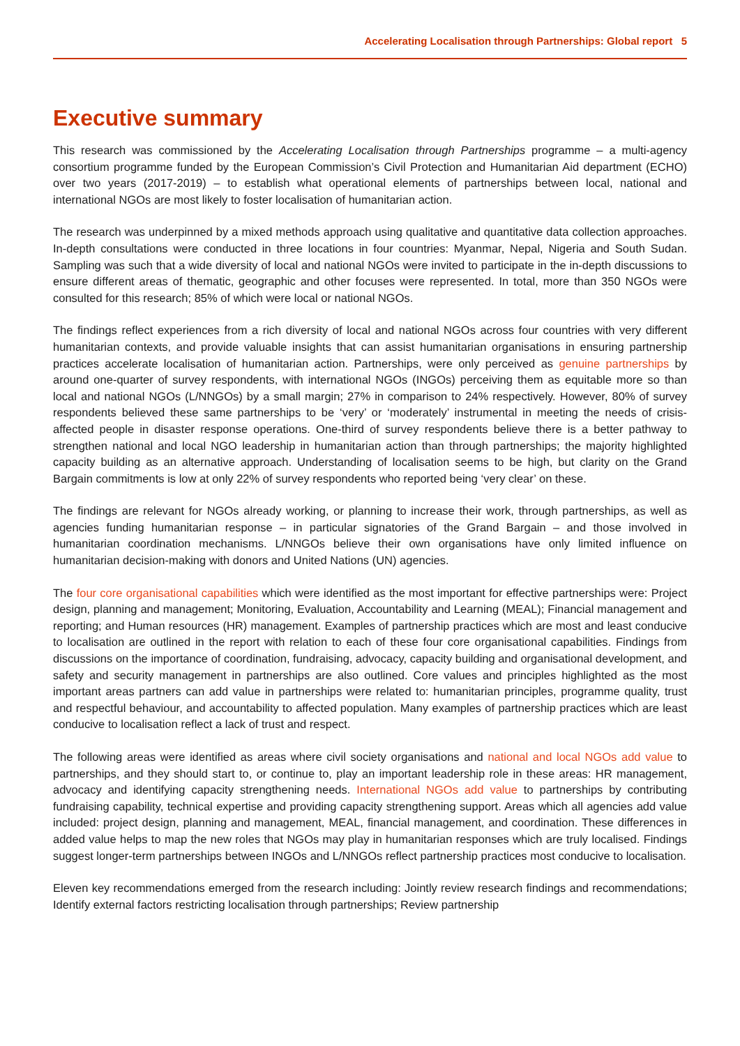Accelerating Localisation through Partnerships: Global report 5
Executive summary
This research was commissioned by the Accelerating Localisation through Partnerships programme – a multi-agency consortium programme funded by the European Commission’s Civil Protection and Humanitarian Aid department (ECHO) over two years (2017-2019) – to establish what operational elements of partnerships between local, national and international NGOs are most likely to foster localisation of humanitarian action.
The research was underpinned by a mixed methods approach using qualitative and quantitative data collection approaches. In-depth consultations were conducted in three locations in four countries: Myanmar, Nepal, Nigeria and South Sudan. Sampling was such that a wide diversity of local and national NGOs were invited to participate in the in-depth discussions to ensure different areas of thematic, geographic and other focuses were represented. In total, more than 350 NGOs were consulted for this research; 85% of which were local or national NGOs.
The findings reflect experiences from a rich diversity of local and national NGOs across four countries with very different humanitarian contexts, and provide valuable insights that can assist humanitarian organisations in ensuring partnership practices accelerate localisation of humanitarian action. Partnerships, were only perceived as genuine partnerships by around one-quarter of survey respondents, with international NGOs (INGOs) perceiving them as equitable more so than local and national NGOs (L/NNGOs) by a small margin; 27% in comparison to 24% respectively. However, 80% of survey respondents believed these same partnerships to be ‘very’ or ‘moderately’ instrumental in meeting the needs of crisis-affected people in disaster response operations. One-third of survey respondents believe there is a better pathway to strengthen national and local NGO leadership in humanitarian action than through partnerships; the majority highlighted capacity building as an alternative approach. Understanding of localisation seems to be high, but clarity on the Grand Bargain commitments is low at only 22% of survey respondents who reported being ‘very clear’ on these.
The findings are relevant for NGOs already working, or planning to increase their work, through partnerships, as well as agencies funding humanitarian response – in particular signatories of the Grand Bargain – and those involved in humanitarian coordination mechanisms. L/NNGOs believe their own organisations have only limited influence on humanitarian decision-making with donors and United Nations (UN) agencies.
The four core organisational capabilities which were identified as the most important for effective partnerships were: Project design, planning and management; Monitoring, Evaluation, Accountability and Learning (MEAL); Financial management and reporting; and Human resources (HR) management. Examples of partnership practices which are most and least conducive to localisation are outlined in the report with relation to each of these four core organisational capabilities. Findings from discussions on the importance of coordination, fundraising, advocacy, capacity building and organisational development, and safety and security management in partnerships are also outlined. Core values and principles highlighted as the most important areas partners can add value in partnerships were related to: humanitarian principles, programme quality, trust and respectful behaviour, and accountability to affected population. Many examples of partnership practices which are least conducive to localisation reflect a lack of trust and respect.
The following areas were identified as areas where civil society organisations and national and local NGOs add value to partnerships, and they should start to, or continue to, play an important leadership role in these areas: HR management, advocacy and identifying capacity strengthening needs. International NGOs add value to partnerships by contributing fundraising capability, technical expertise and providing capacity strengthening support. Areas which all agencies add value included: project design, planning and management, MEAL, financial management, and coordination. These differences in added value helps to map the new roles that NGOs may play in humanitarian responses which are truly localised. Findings suggest longer-term partnerships between INGOs and L/NNGOs reflect partnership practices most conducive to localisation.
Eleven key recommendations emerged from the research including: Jointly review research findings and recommendations; Identify external factors restricting localisation through partnerships; Review partnership